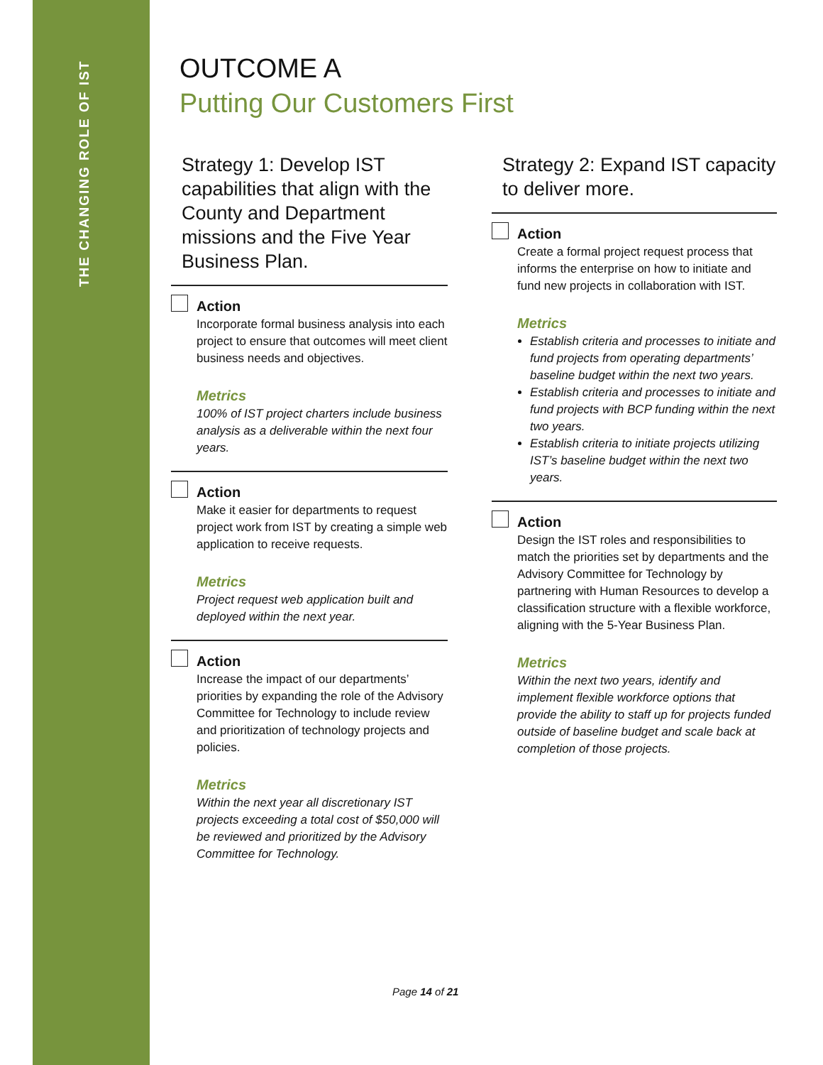THE CHANGING ROLE OF IST
OUTCOME A
Putting Our Customers First
Strategy 1: Develop IST capabilities that align with the County and Department missions and the Five Year Business Plan.
Action
Incorporate formal business analysis into each project to ensure that outcomes will meet client business needs and objectives.
Metrics
100% of IST project charters include business analysis as a deliverable within the next four years.
Action
Make it easier for departments to request project work from IST by creating a simple web application to receive requests.
Metrics
Project request web application built and deployed within the next year.
Action
Increase the impact of our departments’ priorities by expanding the role of the Advisory Committee for Technology to include review and prioritization of technology projects and policies.
Metrics
Within the next year all discretionary IST projects exceeding a total cost of $50,000 will be reviewed and prioritized by the Advisory Committee for Technology.
Strategy 2: Expand IST capacity to deliver more.
Action
Create a formal project request process that informs the enterprise on how to initiate and fund new projects in collaboration with IST.
Metrics
Establish criteria and processes to initiate and fund projects from operating departments’ baseline budget within the next two years.
Establish criteria and processes to initiate and fund projects with BCP funding within the next two years.
Establish criteria to initiate projects utilizing IST’s baseline budget within the next two years.
Action
Design the IST roles and responsibilities to match the priorities set by departments and the Advisory Committee for Technology by partnering with Human Resources to develop a classification structure with a flexible workforce, aligning with the 5-Year Business Plan.
Metrics
Within the next two years, identify and implement flexible workforce options that provide the ability to staff up for projects funded outside of baseline budget and scale back at completion of those projects.
Page 14 of 21